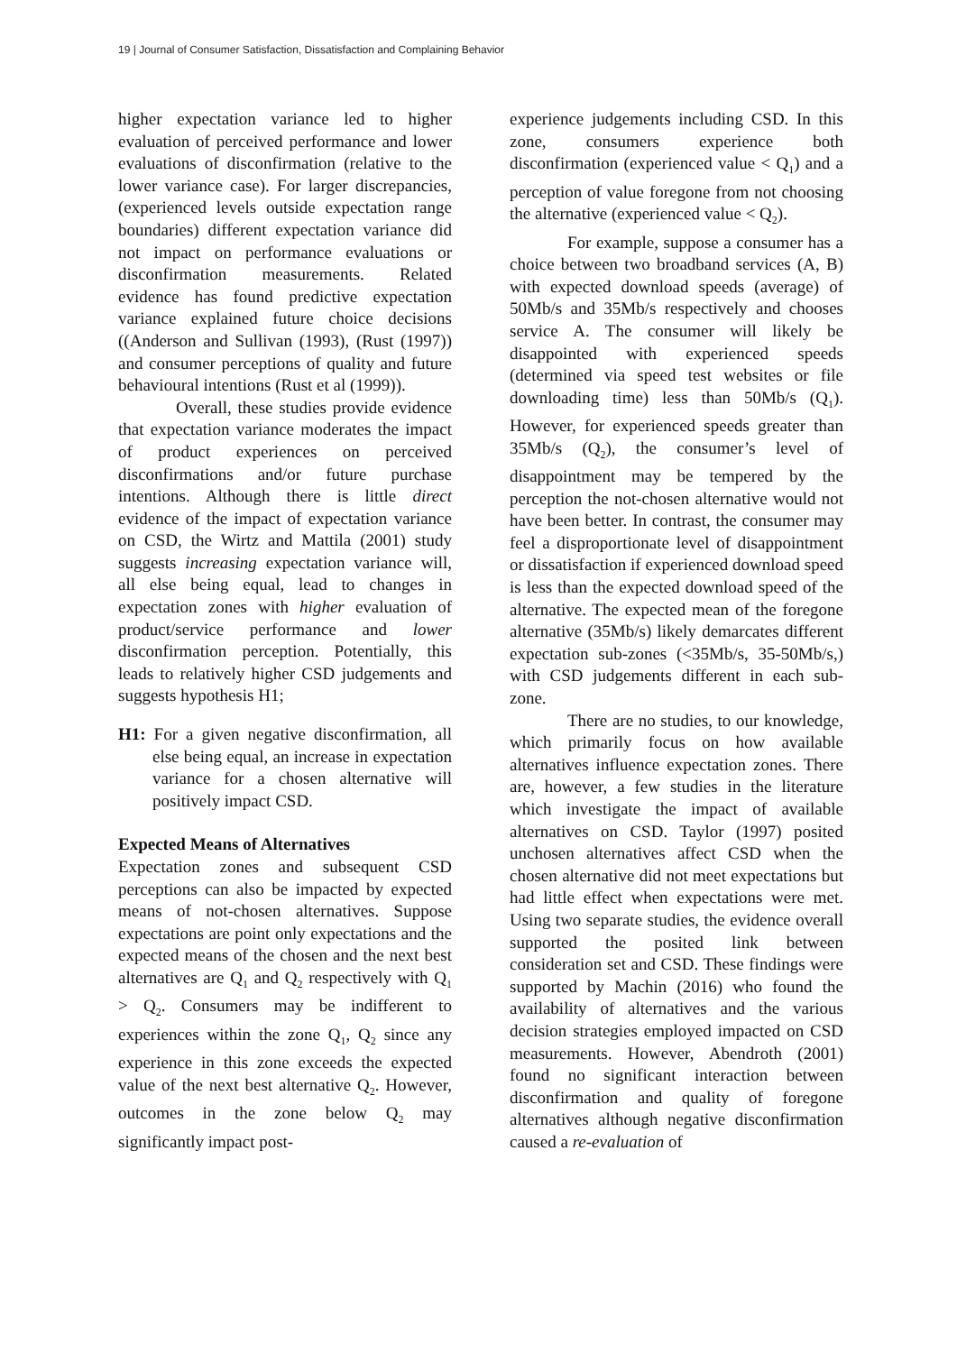19 | Journal of Consumer Satisfaction, Dissatisfaction and Complaining Behavior
higher expectation variance led to higher evaluation of perceived performance and lower evaluations of disconfirmation (relative to the lower variance case). For larger discrepancies, (experienced levels outside expectation range boundaries) different expectation variance did not impact on performance evaluations or disconfirmation measurements. Related evidence has found predictive expectation variance explained future choice decisions ((Anderson and Sullivan (1993), (Rust (1997)) and consumer perceptions of quality and future behavioural intentions (Rust et al (1999)).
Overall, these studies provide evidence that expectation variance moderates the impact of product experiences on perceived disconfirmations and/or future purchase intentions. Although there is little direct evidence of the impact of expectation variance on CSD, the Wirtz and Mattila (2001) study suggests increasing expectation variance will, all else being equal, lead to changes in expectation zones with higher evaluation of product/service performance and lower disconfirmation perception. Potentially, this leads to relatively higher CSD judgements and suggests hypothesis H1;
H1: For a given negative disconfirmation, all else being equal, an increase in expectation variance for a chosen alternative will positively impact CSD.
Expected Means of Alternatives
Expectation zones and subsequent CSD perceptions can also be impacted by expected means of not-chosen alternatives. Suppose expectations are point only expectations and the expected means of the chosen and the next best alternatives are Q<sub>1</sub> and Q<sub>2</sub> respectively with Q<sub>1</sub> > Q<sub>2</sub>. Consumers may be indifferent to experiences within the zone Q<sub>1</sub>, Q<sub>2</sub> since any experience in this zone exceeds the expected value of the next best alternative Q<sub>2</sub>. However, outcomes in the zone below Q<sub>2</sub> may significantly impact post-
experience judgements including CSD. In this zone, consumers experience both disconfirmation (experienced value < Q<sub>1</sub>) and a perception of value foregone from not choosing the alternative (experienced value < Q<sub>2</sub>).
For example, suppose a consumer has a choice between two broadband services (A, B) with expected download speeds (average) of 50Mb/s and 35Mb/s respectively and chooses service A. The consumer will likely be disappointed with experienced speeds (determined via speed test websites or file downloading time) less than 50Mb/s (Q<sub>1</sub>). However, for experienced speeds greater than 35Mb/s (Q<sub>2</sub>), the consumer’s level of disappointment may be tempered by the perception the not-chosen alternative would not have been better. In contrast, the consumer may feel a disproportionate level of disappointment or dissatisfaction if experienced download speed is less than the expected download speed of the alternative. The expected mean of the foregone alternative (35Mb/s) likely demarcates different expectation sub-zones (<35Mb/s, 35-50Mb/s,) with CSD judgements different in each sub-zone.
There are no studies, to our knowledge, which primarily focus on how available alternatives influence expectation zones. There are, however, a few studies in the literature which investigate the impact of available alternatives on CSD. Taylor (1997) posited unchosen alternatives affect CSD when the chosen alternative did not meet expectations but had little effect when expectations were met. Using two separate studies, the evidence overall supported the posited link between consideration set and CSD. These findings were supported by Machin (2016) who found the availability of alternatives and the various decision strategies employed impacted on CSD measurements. However, Abendroth (2001) found no significant interaction between disconfirmation and quality of foregone alternatives although negative disconfirmation caused a re-evaluation of